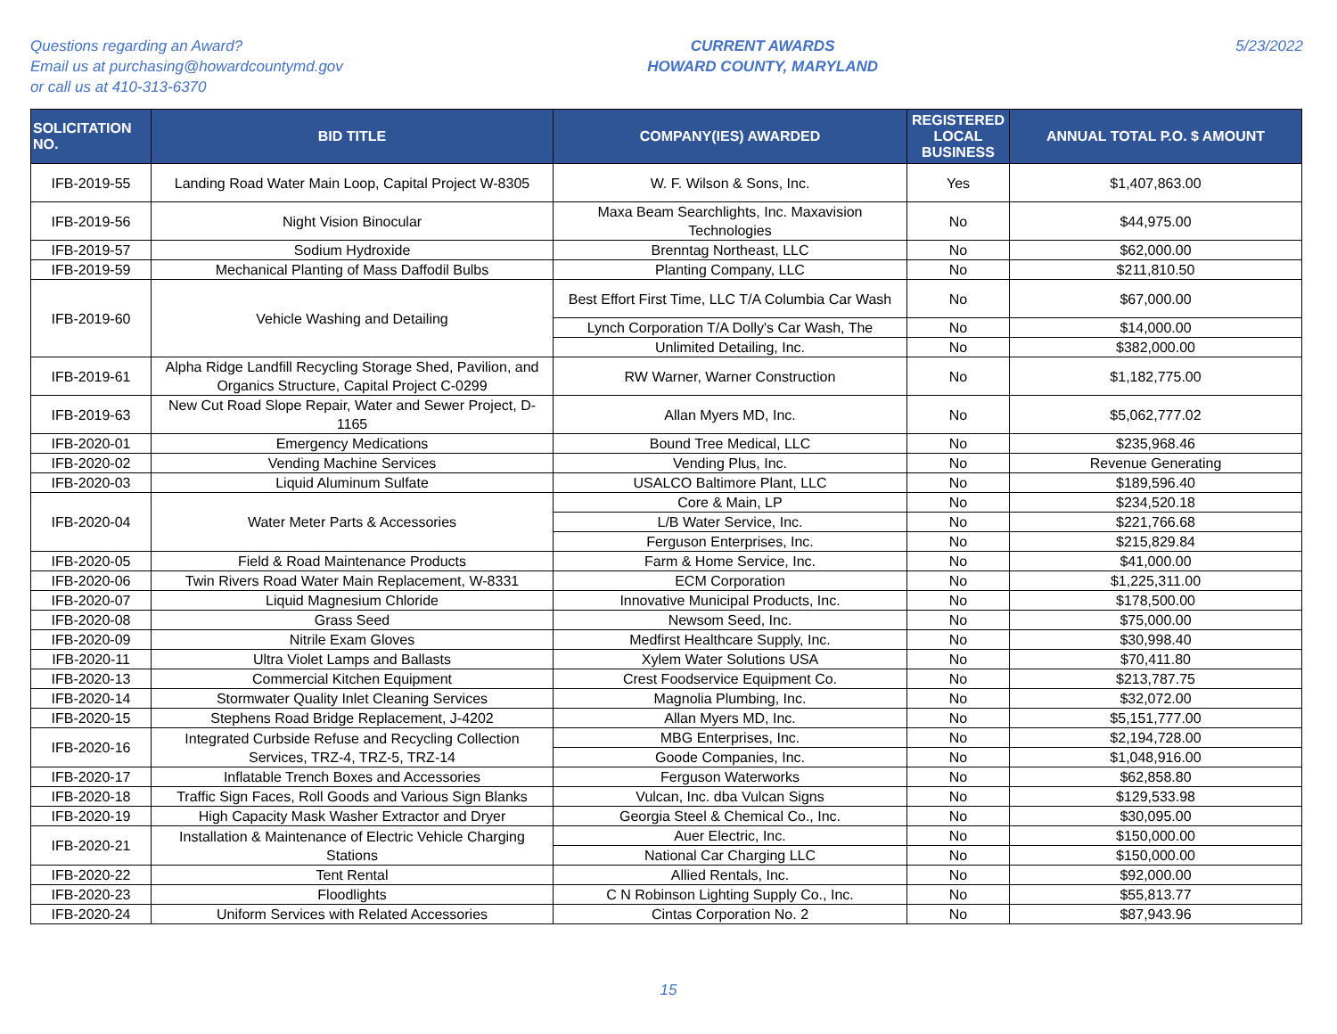Questions regarding an Award?
Email us at purchasing@howardcountymd.gov
or call us at 410-313-6370
CURRENT AWARDS
HOWARD COUNTY, MARYLAND
5/23/2022
| SOLICITATION NO. | BID TITLE | COMPANY(IES) AWARDED | REGISTERED LOCAL BUSINESS | ANNUAL TOTAL P.O. $ AMOUNT |
| --- | --- | --- | --- | --- |
| IFB-2019-55 | Landing Road Water Main Loop, Capital Project W-8305 | W. F. Wilson & Sons, Inc. | Yes | $1,407,863.00 |
| IFB-2019-56 | Night Vision Binocular | Maxa Beam Searchlights, Inc. Maxavision Technologies | No | $44,975.00 |
| IFB-2019-57 | Sodium Hydroxide | Brenntag Northeast, LLC | No | $62,000.00 |
| IFB-2019-59 | Mechanical Planting of Mass Daffodil Bulbs | Planting Company, LLC | No | $211,810.50 |
| IFB-2019-60 | Vehicle Washing and Detailing | Best Effort First Time, LLC T/A Columbia Car Wash | No | $67,000.00 |
| | | Lynch Corporation T/A Dolly's Car Wash, The | No | $14,000.00 |
| | | Unlimited Detailing, Inc. | No | $382,000.00 |
| IFB-2019-61 | Alpha Ridge Landfill Recycling Storage Shed, Pavilion, and Organics Structure, Capital Project C-0299 | RW Warner, Warner Construction | No | $1,182,775.00 |
| IFB-2019-63 | New Cut Road Slope Repair, Water and Sewer Project, D-1165 | Allan Myers MD, Inc. | No | $5,062,777.02 |
| IFB-2020-01 | Emergency Medications | Bound Tree Medical, LLC | No | $235,968.46 |
| IFB-2020-02 | Vending Machine Services | Vending Plus, Inc. | No | Revenue Generating |
| IFB-2020-03 | Liquid Aluminum Sulfate | USALCO Baltimore Plant, LLC | No | $189,596.40 |
| IFB-2020-04 | Water Meter Parts & Accessories | Core & Main, LP | No | $234,520.18 |
| | | L/B Water Service, Inc. | No | $221,766.68 |
| | | Ferguson Enterprises, Inc. | No | $215,829.84 |
| IFB-2020-05 | Field & Road Maintenance Products | Farm & Home Service, Inc. | No | $41,000.00 |
| IFB-2020-06 | Twin Rivers Road Water Main Replacement, W-8331 | ECM Corporation | No | $1,225,311.00 |
| IFB-2020-07 | Liquid Magnesium Chloride | Innovative Municipal Products, Inc. | No | $178,500.00 |
| IFB-2020-08 | Grass Seed | Newsom Seed, Inc. | No | $75,000.00 |
| IFB-2020-09 | Nitrile Exam Gloves | Medfirst Healthcare Supply, Inc. | No | $30,998.40 |
| IFB-2020-11 | Ultra Violet Lamps and Ballasts | Xylem Water Solutions USA | No | $70,411.80 |
| IFB-2020-13 | Commercial Kitchen Equipment | Crest Foodservice Equipment Co. | No | $213,787.75 |
| IFB-2020-14 | Stormwater Quality Inlet Cleaning Services | Magnolia Plumbing, Inc. | No | $32,072.00 |
| IFB-2020-15 | Stephens Road Bridge Replacement, J-4202 | Allan Myers MD, Inc. | No | $5,151,777.00 |
| IFB-2020-16 | Integrated Curbside Refuse and Recycling Collection Services, TRZ-4, TRZ-5, TRZ-14 | MBG Enterprises, Inc. | No | $2,194,728.00 |
| | | Goode Companies, Inc. | No | $1,048,916.00 |
| IFB-2020-17 | Inflatable Trench Boxes and Accessories | Ferguson Waterworks | No | $62,858.80 |
| IFB-2020-18 | Traffic Sign Faces, Roll Goods and Various Sign Blanks | Vulcan, Inc. dba Vulcan Signs | No | $129,533.98 |
| IFB-2020-19 | High Capacity Mask Washer Extractor and Dryer | Georgia Steel & Chemical Co., Inc. | No | $30,095.00 |
| IFB-2020-21 | Installation & Maintenance of Electric Vehicle Charging Stations | Auer Electric, Inc. | No | $150,000.00 |
| | | National Car Charging LLC | No | $150,000.00 |
| IFB-2020-22 | Tent Rental | Allied Rentals, Inc. | No | $92,000.00 |
| IFB-2020-23 | Floodlights | C N Robinson Lighting Supply Co., Inc. | No | $55,813.77 |
| IFB-2020-24 | Uniform Services with Related Accessories | Cintas Corporation No. 2 | No | $87,943.96 |
15